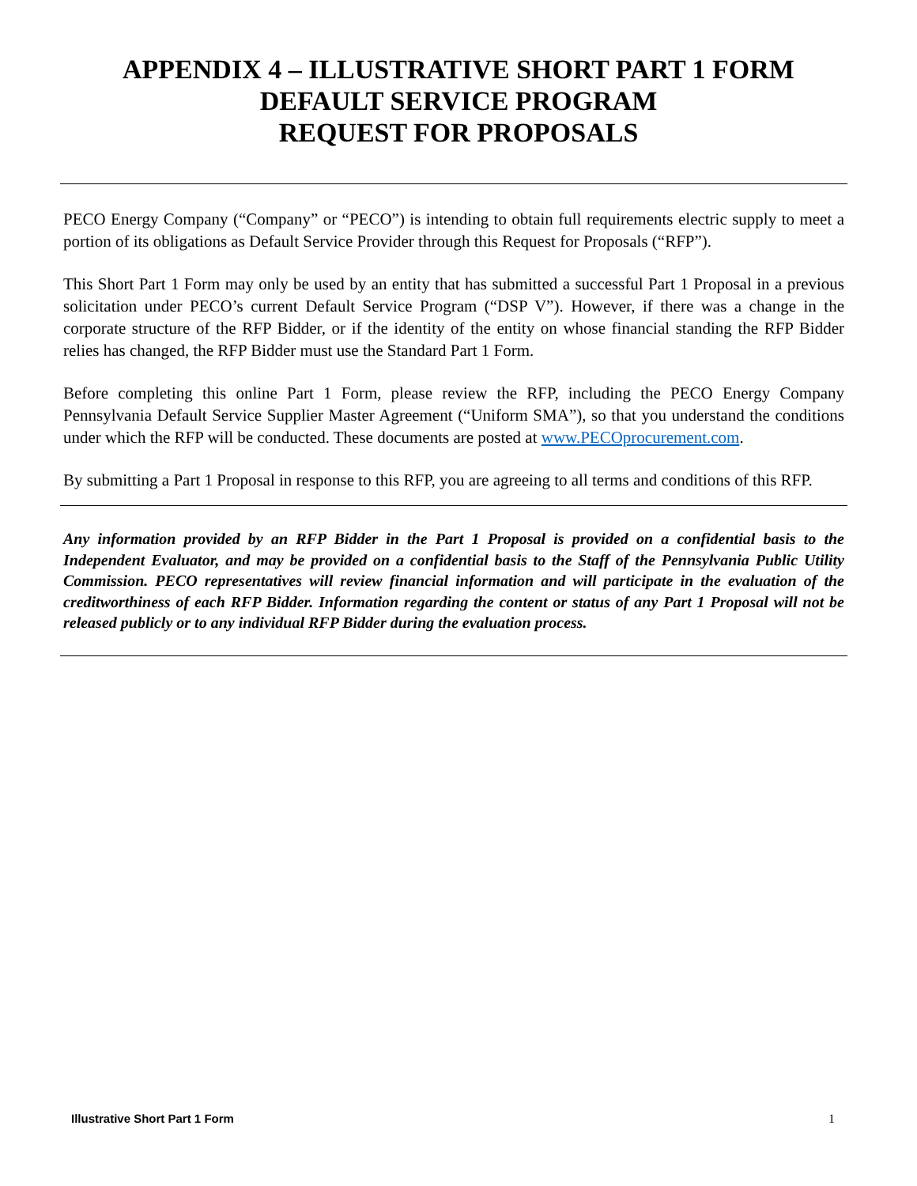APPENDIX 4 – ILLUSTRATIVE SHORT PART 1 FORM
DEFAULT SERVICE PROGRAM
REQUEST FOR PROPOSALS
PECO Energy Company (“Company” or “PECO”) is intending to obtain full requirements electric supply to meet a portion of its obligations as Default Service Provider through this Request for Proposals (“RFP”).
This Short Part 1 Form may only be used by an entity that has submitted a successful Part 1 Proposal in a previous solicitation under PECO’s current Default Service Program (“DSP V”). However, if there was a change in the corporate structure of the RFP Bidder, or if the identity of the entity on whose financial standing the RFP Bidder relies has changed, the RFP Bidder must use the Standard Part 1 Form.
Before completing this online Part 1 Form, please review the RFP, including the PECO Energy Company Pennsylvania Default Service Supplier Master Agreement (“Uniform SMA”), so that you understand the conditions under which the RFP will be conducted. These documents are posted at www.PECOprocurement.com.
By submitting a Part 1 Proposal in response to this RFP, you are agreeing to all terms and conditions of this RFP.
Any information provided by an RFP Bidder in the Part 1 Proposal is provided on a confidential basis to the Independent Evaluator, and may be provided on a confidential basis to the Staff of the Pennsylvania Public Utility Commission. PECO representatives will review financial information and will participate in the evaluation of the creditworthiness of each RFP Bidder. Information regarding the content or status of any Part 1 Proposal will not be released publicly or to any individual RFP Bidder during the evaluation process.
Illustrative Short Part 1 Form 1